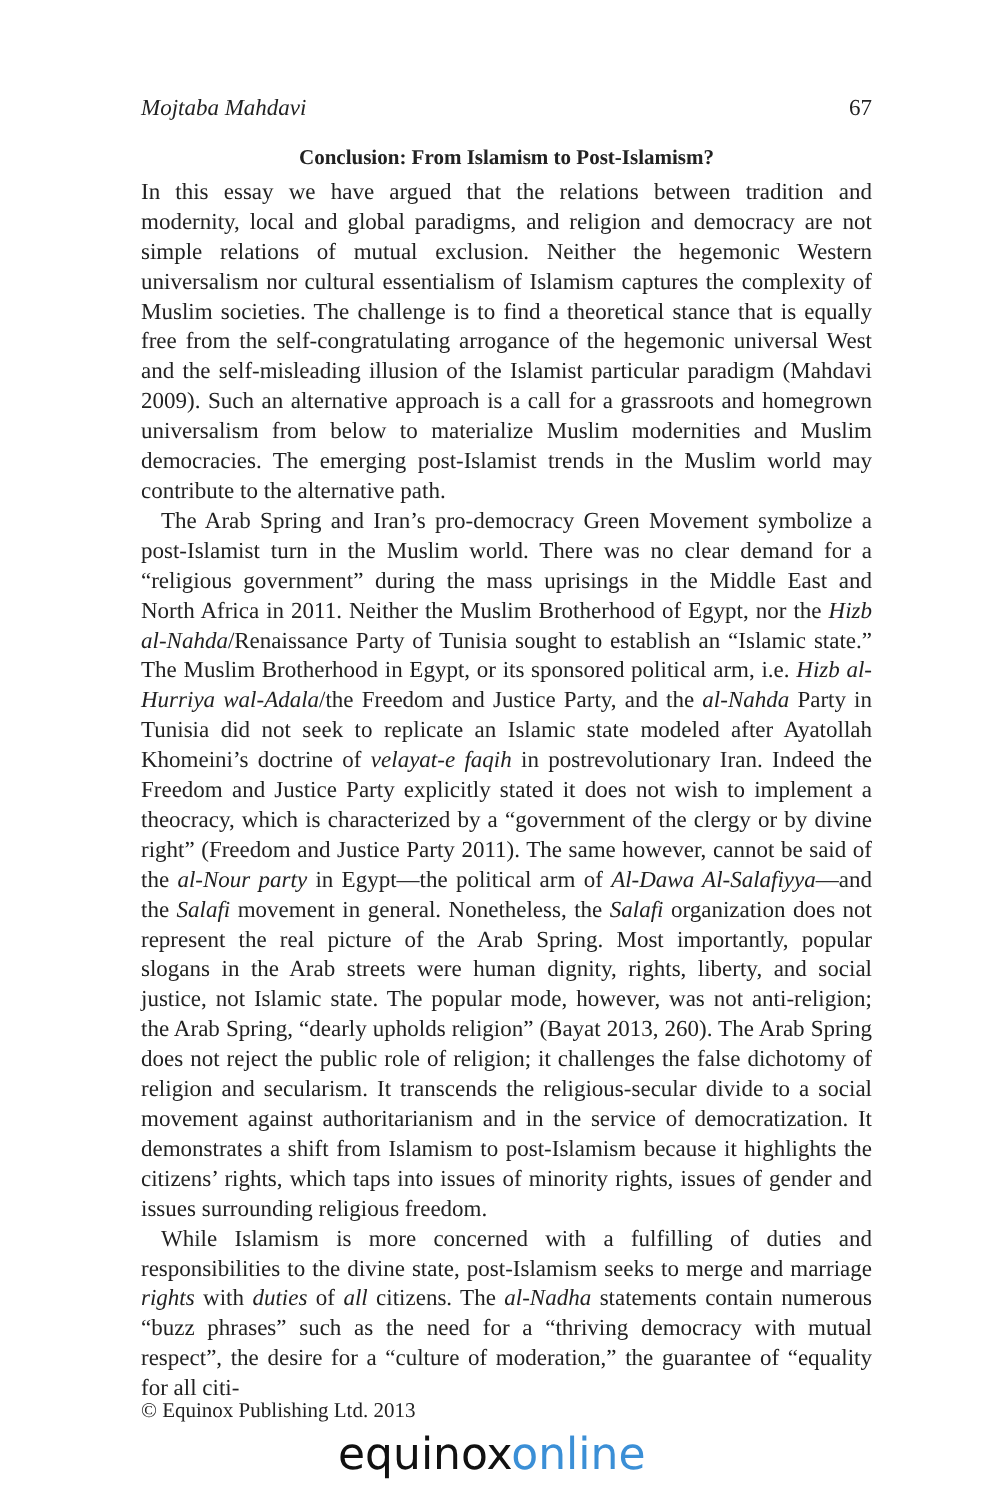Mojtaba Mahdavi 67
Conclusion: From Islamism to Post-Islamism?
In this essay we have argued that the relations between tradition and modernity, local and global paradigms, and religion and democracy are not simple relations of mutual exclusion. Neither the hegemonic Western universalism nor cultural essentialism of Islamism captures the complexity of Muslim societies. The challenge is to find a theoretical stance that is equally free from the self-congratulating arrogance of the hegemonic universal West and the self-misleading illusion of the Islamist particular paradigm (Mahdavi 2009). Such an alternative approach is a call for a grassroots and homegrown universalism from below to materialize Muslim modernities and Muslim democracies. The emerging post-Islamist trends in the Muslim world may contribute to the alternative path.
The Arab Spring and Iran’s pro-democracy Green Movement symbolize a post-Islamist turn in the Muslim world. There was no clear demand for a “religious government” during the mass uprisings in the Middle East and North Africa in 2011. Neither the Muslim Brotherhood of Egypt, nor the Hizb al-Nahda/Renaissance Party of Tunisia sought to establish an “Islamic state.” The Muslim Brotherhood in Egypt, or its sponsored political arm, i.e. Hizb al-Hurriya wal-Adala/the Freedom and Justice Party, and the al-Nahda Party in Tunisia did not seek to replicate an Islamic state modeled after Ayatollah Khomeini’s doctrine of velayat-e faqih in postrevolutionary Iran. Indeed the Freedom and Justice Party explicitly stated it does not wish to implement a theocracy, which is characterized by a “government of the clergy or by divine right” (Freedom and Justice Party 2011). The same however, cannot be said of the al-Nour party in Egypt—the political arm of Al-Dawa Al-Salafiyya—and the Salafi movement in general. Nonetheless, the Salafi organization does not represent the real picture of the Arab Spring. Most importantly, popular slogans in the Arab streets were human dignity, rights, liberty, and social justice, not Islamic state. The popular mode, however, was not anti-religion; the Arab Spring, “dearly upholds religion” (Bayat 2013, 260). The Arab Spring does not reject the public role of religion; it challenges the false dichotomy of religion and secularism. It transcends the religious-secular divide to a social movement against authoritarianism and in the service of democratization. It demonstrates a shift from Islamism to post-Islamism because it highlights the citizens’ rights, which taps into issues of minority rights, issues of gender and issues surrounding religious freedom.
While Islamism is more concerned with a fulfilling of duties and responsibilities to the divine state, post-Islamism seeks to merge and marriage rights with duties of all citizens. The al-Nadha statements contain numerous “buzz phrases” such as the need for a “thriving democracy with mutual respect”, the desire for a “culture of moderation,” the guarantee of “equality for all citi-
© Equinox Publishing Ltd. 2013
equinoxonline